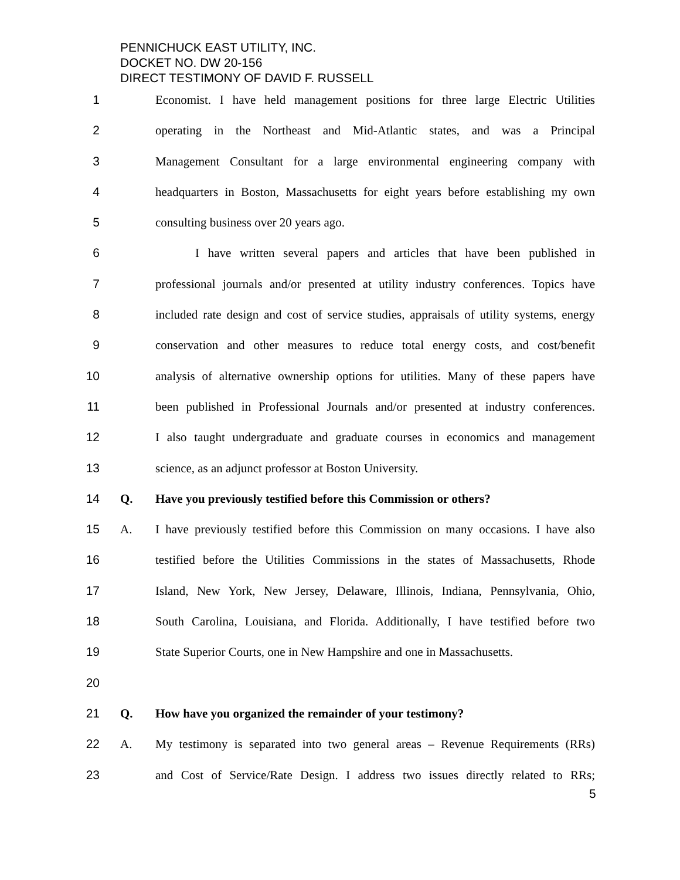PENNICHUCK EAST UTILITY, INC.
DOCKET NO. DW 20-156
DIRECT TESTIMONY OF DAVID F. RUSSELL
1 Economist. I have held management positions for three large Electric Utilities
2 operating in the Northeast and Mid-Atlantic states, and was a Principal
3 Management Consultant for a large environmental engineering company with
4 headquarters in Boston, Massachusetts for eight years before establishing my own
5 consulting business over 20 years ago.
6 I have written several papers and articles that have been published in
7 professional journals and/or presented at utility industry conferences. Topics have
8 included rate design and cost of service studies, appraisals of utility systems, energy
9 conservation and other measures to reduce total energy costs, and cost/benefit
10 analysis of alternative ownership options for utilities. Many of these papers have
11 been published in Professional Journals and/or presented at industry conferences.
12 I also taught undergraduate and graduate courses in economics and management
13 science, as an adjunct professor at Boston University.
14 Q. Have you previously testified before this Commission or others?
15 A. I have previously testified before this Commission on many occasions. I have also
16 testified before the Utilities Commissions in the states of Massachusetts, Rhode
17 Island, New York, New Jersey, Delaware, Illinois, Indiana, Pennsylvania, Ohio,
18 South Carolina, Louisiana, and Florida. Additionally, I have testified before two
19 State Superior Courts, one in New Hampshire and one in Massachusetts.
20
21 Q. How have you organized the remainder of your testimony?
22 A. My testimony is separated into two general areas – Revenue Requirements (RRs)
23 and Cost of Service/Rate Design. I address two issues directly related to RRs;
5